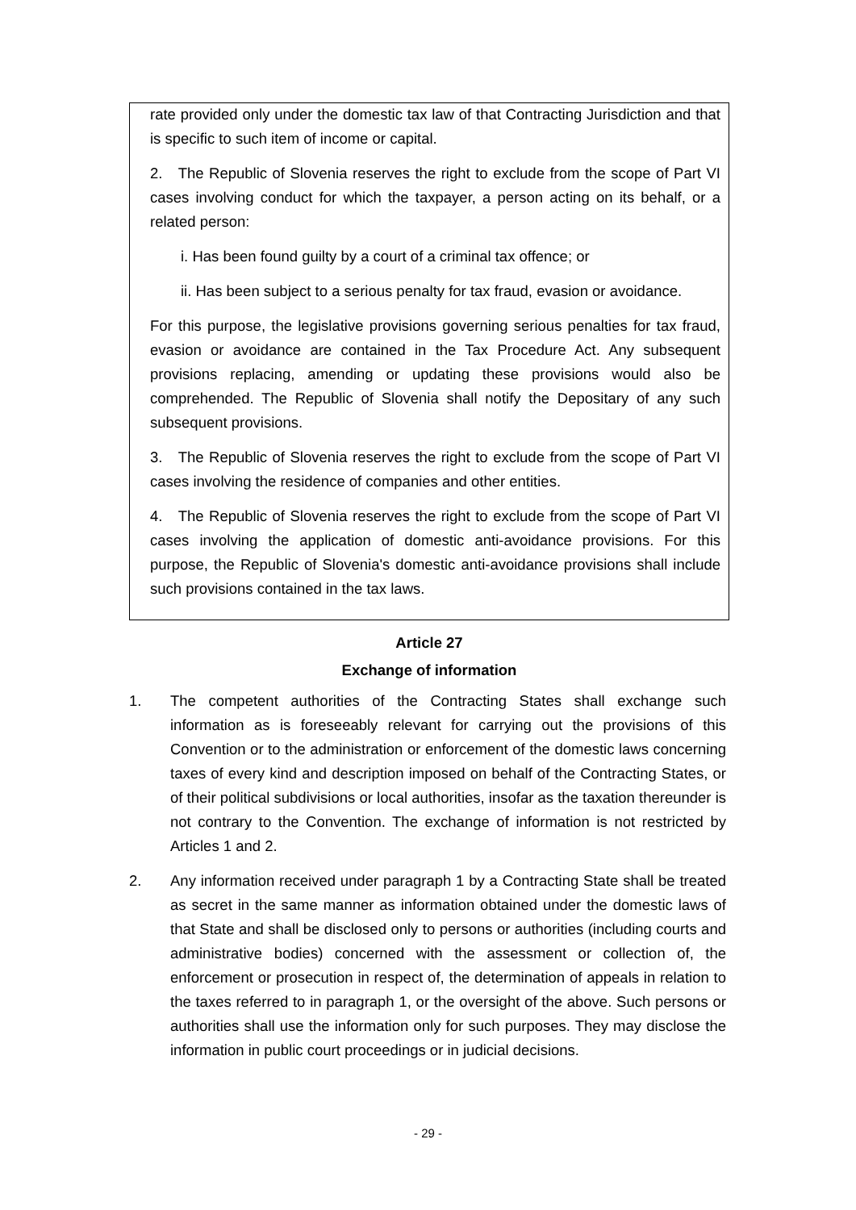rate provided only under the domestic tax law of that Contracting Jurisdiction and that is specific to such item of income or capital.
2. The Republic of Slovenia reserves the right to exclude from the scope of Part VI cases involving conduct for which the taxpayer, a person acting on its behalf, or a related person:
i. Has been found guilty by a court of a criminal tax offence; or
ii. Has been subject to a serious penalty for tax fraud, evasion or avoidance.
For this purpose, the legislative provisions governing serious penalties for tax fraud, evasion or avoidance are contained in the Tax Procedure Act. Any subsequent provisions replacing, amending or updating these provisions would also be comprehended. The Republic of Slovenia shall notify the Depositary of any such subsequent provisions.
3. The Republic of Slovenia reserves the right to exclude from the scope of Part VI cases involving the residence of companies and other entities.
4. The Republic of Slovenia reserves the right to exclude from the scope of Part VI cases involving the application of domestic anti-avoidance provisions. For this purpose, the Republic of Slovenia's domestic anti-avoidance provisions shall include such provisions contained in the tax laws.
Article 27
Exchange of information
1. The competent authorities of the Contracting States shall exchange such information as is foreseeably relevant for carrying out the provisions of this Convention or to the administration or enforcement of the domestic laws concerning taxes of every kind and description imposed on behalf of the Contracting States, or of their political subdivisions or local authorities, insofar as the taxation thereunder is not contrary to the Convention. The exchange of information is not restricted by Articles 1 and 2.
2. Any information received under paragraph 1 by a Contracting State shall be treated as secret in the same manner as information obtained under the domestic laws of that State and shall be disclosed only to persons or authorities (including courts and administrative bodies) concerned with the assessment or collection of, the enforcement or prosecution in respect of, the determination of appeals in relation to the taxes referred to in paragraph 1, or the oversight of the above. Such persons or authorities shall use the information only for such purposes. They may disclose the information in public court proceedings or in judicial decisions.
- 29 -